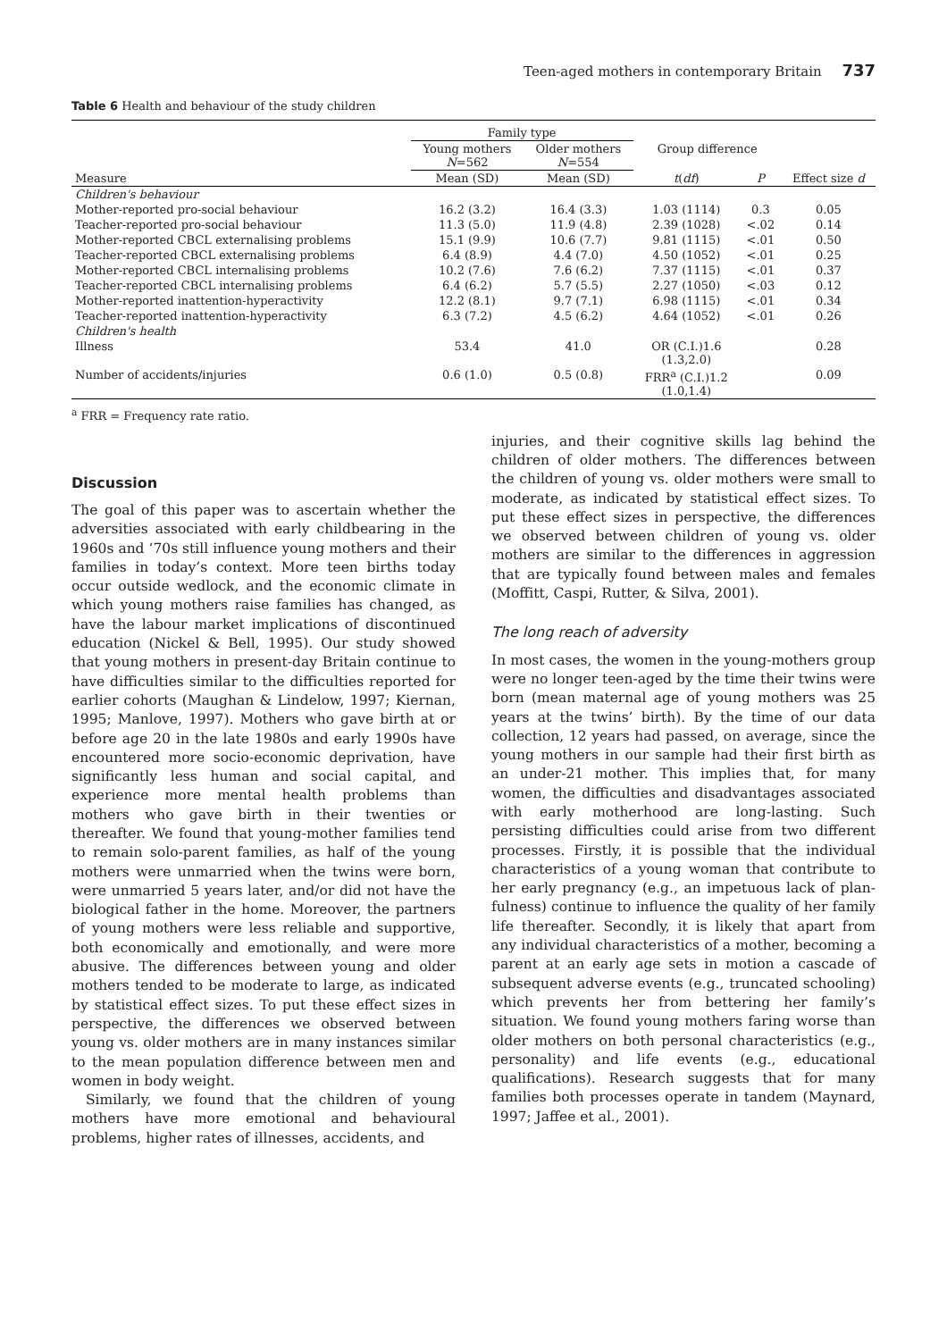Teen-aged mothers in contemporary Britain 737
Table 6 Health and behaviour of the study children
| | Family type | | | | |
| --- | --- | --- | --- | --- | --- |
| | Young mothers N =562 | Older mothers N =554 | Group difference | | |
| Measure | Mean (SD) | Mean (SD) | t ( df ) | P | Effect size d |
| Children's behaviour | | | | | |
| Mother-reported pro-social behaviour | 16.2 (3.2) | 16.4 (3.3) | 1.03 (1114) | 0.3 | 0.05 |
| Teacher-reported pro-social behaviour | 11.3 (5.0) | 11.9 (4.8) | 2.39 (1028) | <.02 | 0.14 |
| Mother-reported CBCL externalising problems | 15.1 (9.9) | 10.6 (7.7) | 9.81 (1115) | <.01 | 0.50 |
| Teacher-reported CBCL externalising problems | 6.4 (8.9) | 4.4 (7.0) | 4.50 (1052) | <.01 | 0.25 |
| Mother-reported CBCL internalising problems | 10.2 (7.6) | 7.6 (6.2) | 7.37 (1115) | <.01 | 0.37 |
| Teacher-reported CBCL internalising problems | 6.4 (6.2) | 5.7 (5.5) | 2.27 (1050) | <.03 | 0.12 |
| Mother-reported inattention-hyperactivity | 12.2 (8.1) | 9.7 (7.1) | 6.98 (1115) | <.01 | 0.34 |
| Teacher-reported inattention-hyperactivity | 6.3 (7.2) | 4.5 (6.2) | 4.64 (1052) | <.01 | 0.26 |
| Children's health | | | | | |
| Illness | 53.4 | 41.0 | OR (C.I.)1.6 (1.3,2.0) | | 0.28 |
| Number of accidents/injuries | 0.6 (1.0) | 0.5 (0.8) | FRR<sup>a</sup> (C.I.)1.2 (1.0,1.4) | | 0.09 |
<sup>a</sup> FRR = Frequency rate ratio.
Discussion
The goal of this paper was to ascertain whether the adversities associated with early childbearing in the 1960s and ’70s still influence young mothers and their families in today’s context. More teen births today occur outside wedlock, and the economic climate in which young mothers raise families has changed, as have the labour market implications of discontinued education (Nickel & Bell, 1995). Our study showed that young mothers in present-day Britain continue to have difficulties similar to the difficulties reported for earlier cohorts (Maughan & Lindelow, 1997; Kiernan, 1995; Manlove, 1997). Mothers who gave birth at or before age 20 in the late 1980s and early 1990s have encountered more socio-economic deprivation, have significantly less human and social capital, and experience more mental health problems than mothers who gave birth in their twenties or thereafter. We found that young-mother families tend to remain solo-parent families, as half of the young mothers were unmarried when the twins were born, were unmarried 5 years later, and/or did not have the biological father in the home. Moreover, the partners of young mothers were less reliable and supportive, both economically and emotionally, and were more abusive. The differences between young and older mothers tended to be moderate to large, as indicated by statistical effect sizes. To put these effect sizes in perspective, the differences we observed between young vs. older mothers are in many instances similar to the mean population difference between men and women in body weight.
Similarly, we found that the children of young mothers have more emotional and behavioural problems, higher rates of illnesses, accidents, and
injuries, and their cognitive skills lag behind the children of older mothers. The differences between the children of young vs. older mothers were small to moderate, as indicated by statistical effect sizes. To put these effect sizes in perspective, the differences we observed between children of young vs. older mothers are similar to the differences in aggression that are typically found between males and females (Moffitt, Caspi, Rutter, & Silva, 2001).
The long reach of adversity
In most cases, the women in the young-mothers group were no longer teen-aged by the time their twins were born (mean maternal age of young mothers was 25 years at the twins’ birth). By the time of our data collection, 12 years had passed, on average, since the young mothers in our sample had their first birth as an under-21 mother. This implies that, for many women, the difficulties and disadvantages associated with early motherhood are long-lasting. Such persisting difficulties could arise from two different processes. Firstly, it is possible that the individual characteristics of a young woman that contribute to her early pregnancy (e.g., an impetuous lack of plan-fulness) continue to influence the quality of her family life thereafter. Secondly, it is likely that apart from any individual characteristics of a mother, becoming a parent at an early age sets in motion a cascade of subsequent adverse events (e.g., truncated schooling) which prevents her from bettering her family’s situation. We found young mothers faring worse than older mothers on both personal characteristics (e.g., personality) and life events (e.g., educational qualifications). Research suggests that for many families both processes operate in tandem (Maynard, 1997; Jaffee et al., 2001).